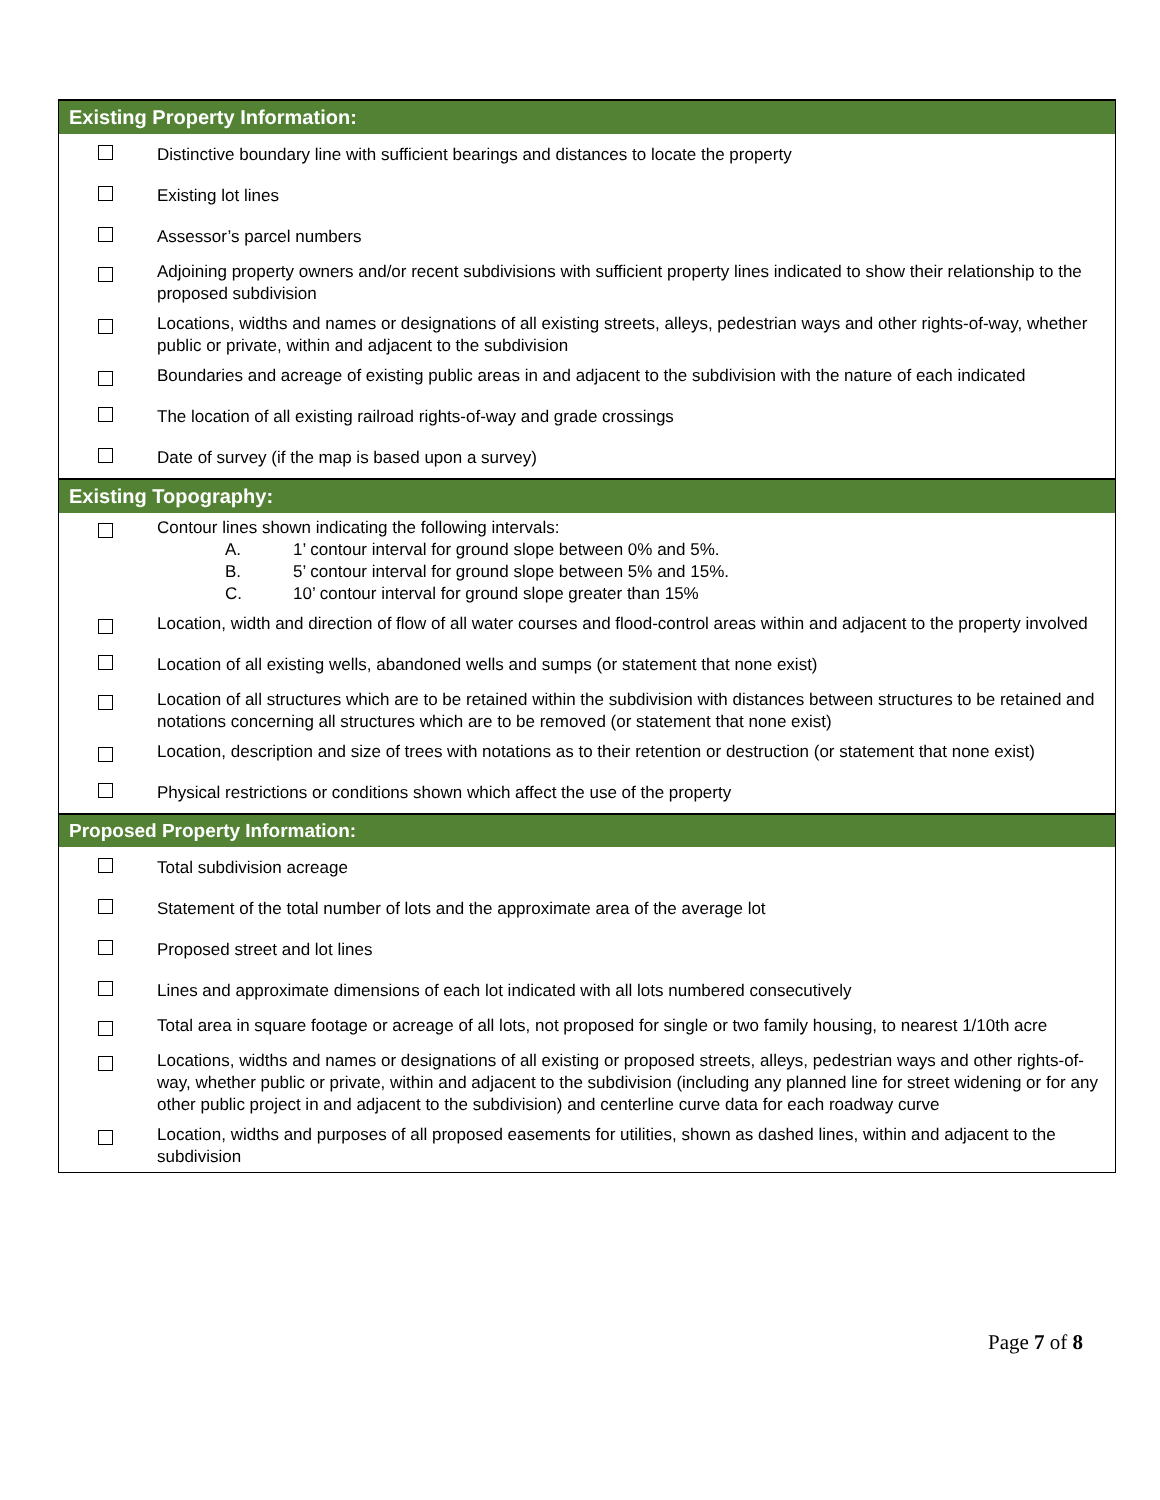| Existing Property Information: | |
| --- | --- |
| | Distinctive boundary line with sufficient bearings and distances to locate the property |
| | Existing lot lines |
| | Assessor’s parcel numbers |
| | Adjoining property owners and/or recent subdivisions with sufficient property lines indicated to show their relationship to the proposed subdivision |
| | Locations, widths and names or designations of all existing streets, alleys, pedestrian ways and other rights-of-way, whether public or private, within and adjacent to the subdivision |
| | Boundaries and acreage of existing public areas in and adjacent to the subdivision with the nature of each indicated |
| | The location of all existing railroad rights-of-way and grade crossings |
| | Date of survey (if the map is based upon a survey) |
| Existing Topography: | |
| | Contour lines shown indicating the following intervals: A. 1’ contour interval for ground slope between 0% and 5%. B. 5’ contour interval for ground slope between 5% and 15%. C. 10’ contour interval for ground slope greater than 15% |
| | Location, width and direction of flow of all water courses and flood-control areas within and adjacent to the property involved |
| | Location of all existing wells, abandoned wells and sumps (or statement that none exist) |
| | Location of all structures which are to be retained within the subdivision with distances between structures to be retained and notations concerning all structures which are to be removed (or statement that none exist) |
| | Location, description and size of trees with notations as to their retention or destruction (or statement that none exist) |
| | Physical restrictions or conditions shown which affect the use of the property |
| Proposed Property Information: | |
| | Total subdivision acreage |
| | Statement of the total number of lots and the approximate area of the average lot |
| | Proposed street and lot lines |
| | Lines and approximate dimensions of each lot indicated with all lots numbered consecutively |
| | Total area in square footage or acreage of all lots, not proposed for single or two family housing, to nearest 1/10th acre |
| | Locations, widths and names or designations of all existing or proposed streets, alleys, pedestrian ways and other rights-of-way, whether public or private, within and adjacent to the subdivision (including any planned line for street widening or for any other public project in and adjacent to the subdivision) and centerline curve data for each roadway curve |
| | Location, widths and purposes of all proposed easements for utilities, shown as dashed lines, within and adjacent to the subdivision |
Page 7 of 8